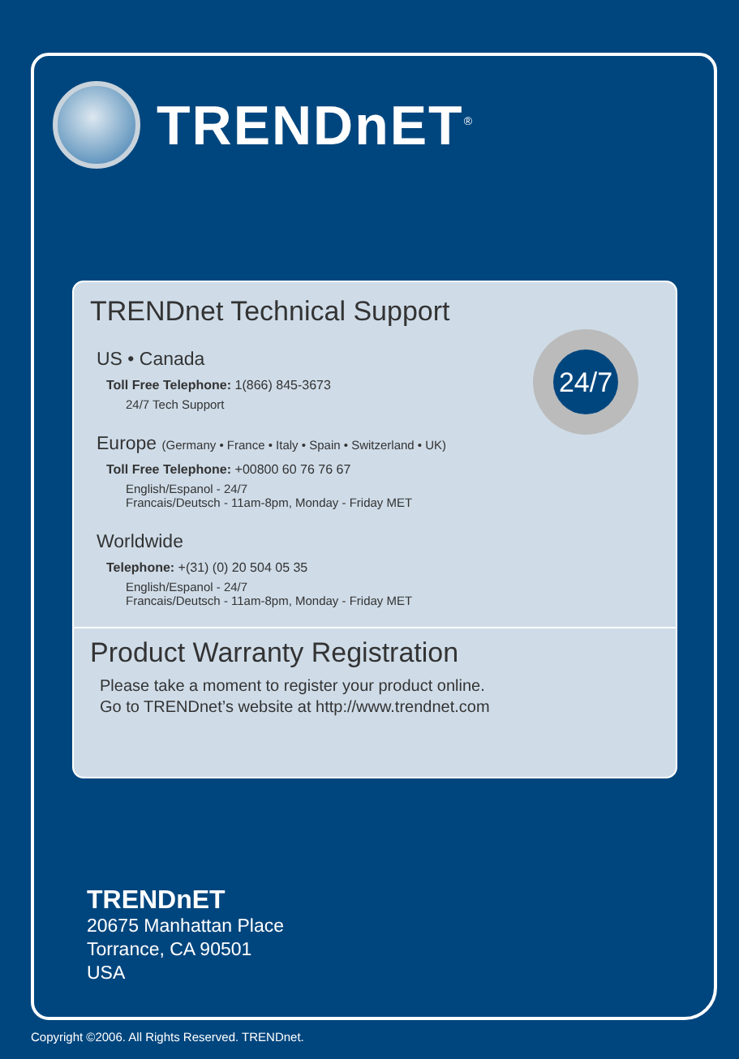TRENDnET<sup>®</sup>
TRENDnet Technical Support
24/7
US • Canada
Toll Free Telephone: 1(866) 845-3673
24/7 Tech Support
Europe (Germany • France • Italy • Spain • Switzerland • UK)
Toll Free Telephone: +00800 60 76 76 67
English/Espanol - 24/7
Francais/Deutsch - 11am-8pm, Monday - Friday MET
Worldwide
Telephone: +(31) (0) 20 504 05 35
English/Espanol - 24/7
Francais/Deutsch - 11am-8pm, Monday - Friday MET
Product Warranty Registration
Please take a moment to register your product online.
Go to TRENDnet’s website at http://www.trendnet.com
TRENDnET
20675 Manhattan Place
Torrance, CA 90501
USA
Copyright ©2006. All Rights Reserved. TRENDnet.